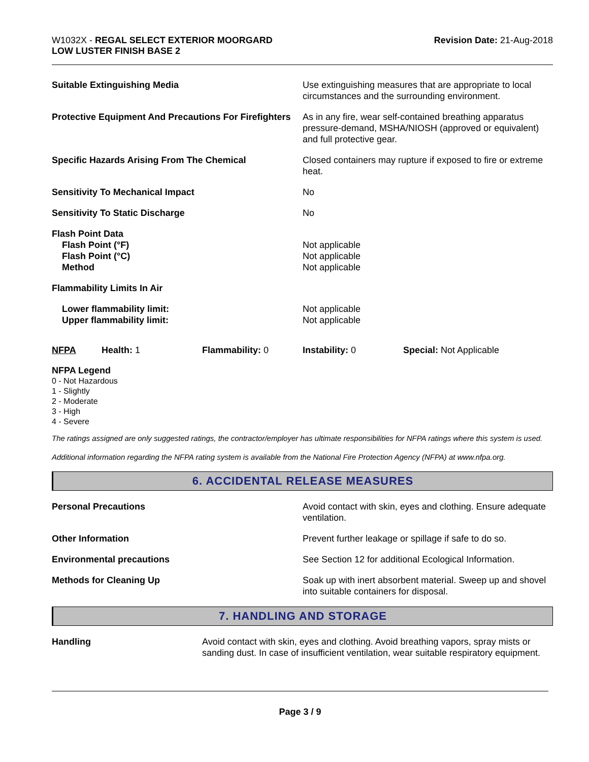W1032X - REGAL SELECT EXTERIOR MOORGARD
LOW LUSTER FINISH BASE 2
Revision Date: 21-Aug-2018
| Suitable Extinguishing Media | Use extinguishing measures that are appropriate to local circumstances and the surrounding environment. |
| Protective Equipment And Precautions For Firefighters | As in any fire, wear self-contained breathing apparatus pressure-demand, MSHA/NIOSH (approved or equivalent) and full protective gear. |
| Specific Hazards Arising From The Chemical | Closed containers may rupture if exposed to fire or extreme heat. |
| Sensitivity To Mechanical Impact | No |
| Sensitivity To Static Discharge | No |
| Flash Point Data Flash Point (°F) Flash Point (°C) Method | Not applicable Not applicable Not applicable |
| Flammability Limits In Air | |
| Lower flammability limit: Upper flammability limit: | Not applicable Not applicable |
| NFPA | Health: 1 | Flammability: 0 | Instability: 0 | Special: Not Applicable |
NFPA Legend
0 - Not Hazardous
1 - Slightly
2 - Moderate
3 - High
4 - Severe
The ratings assigned are only suggested ratings, the contractor/employer has ultimate responsibilities for NFPA ratings where this system is used.
Additional information regarding the NFPA rating system is available from the National Fire Protection Agency (NFPA) at www.nfpa.org.
6. ACCIDENTAL RELEASE MEASURES
| Personal Precautions | Avoid contact with skin, eyes and clothing. Ensure adequate ventilation. |
| Other Information | Prevent further leakage or spillage if safe to do so. |
| Environmental precautions | See Section 12 for additional Ecological Information. |
| Methods for Cleaning Up | Soak up with inert absorbent material. Sweep up and shovel into suitable containers for disposal. |
7. HANDLING AND STORAGE
| Handling | Avoid contact with skin, eyes and clothing. Avoid breathing vapors, spray mists or sanding dust. In case of insufficient ventilation, wear suitable respiratory equipment. |
Page 3 / 9